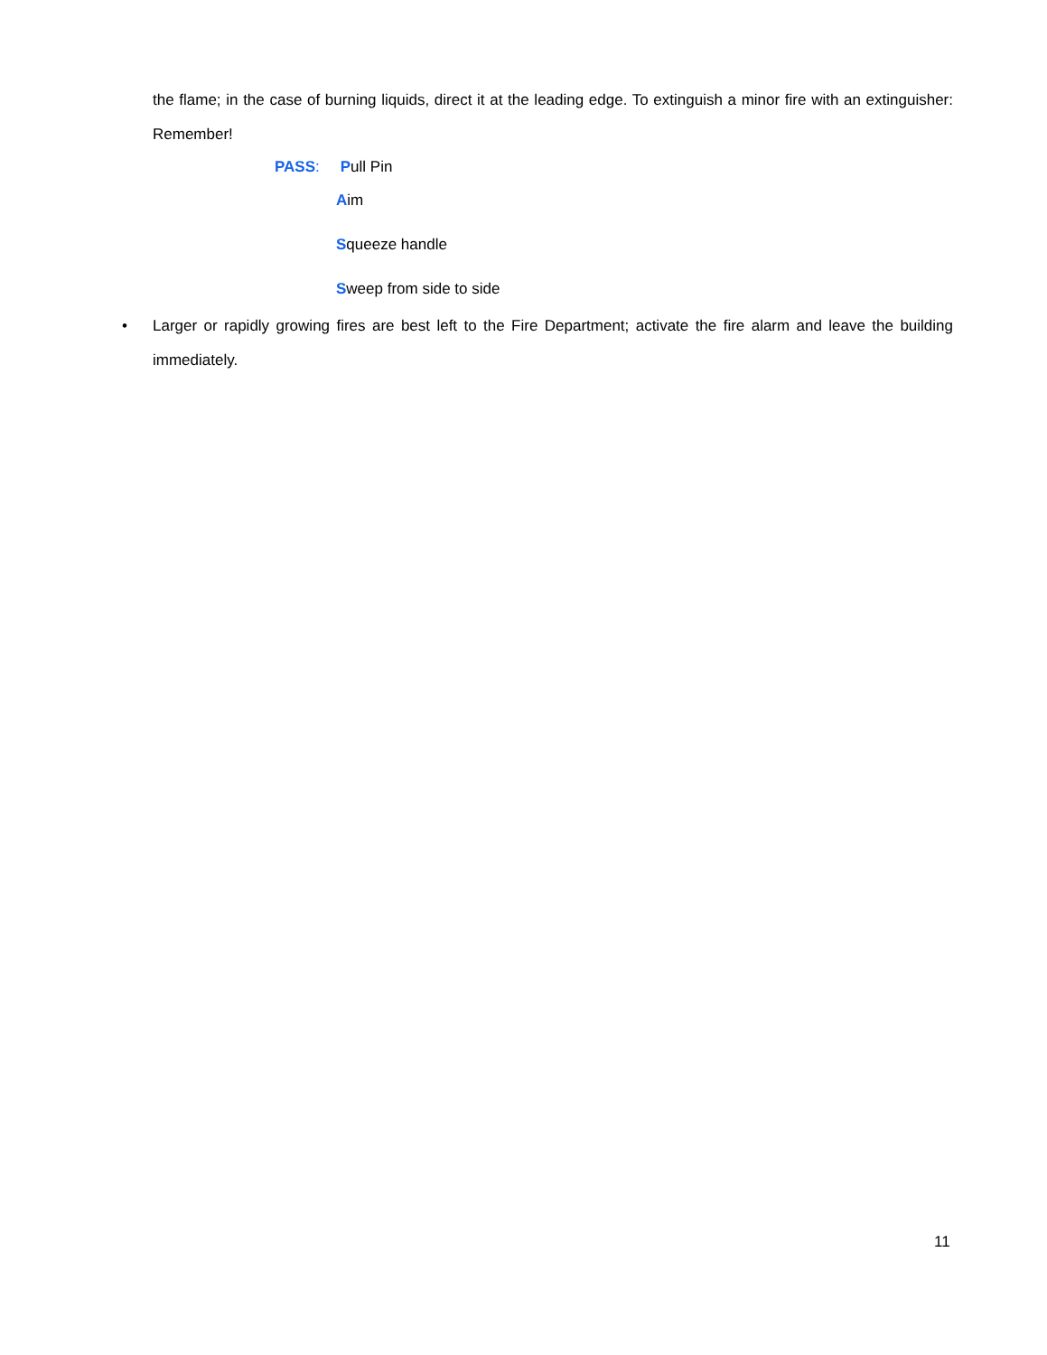the flame; in the case of burning liquids, direct it at the leading edge. To extinguish a minor fire with an extinguisher: Remember!
PASS: Pull Pin
Aim
Squeeze handle
Sweep from side to side
• Larger or rapidly growing fires are best left to the Fire Department; activate the fire alarm and leave the building immediately.
11